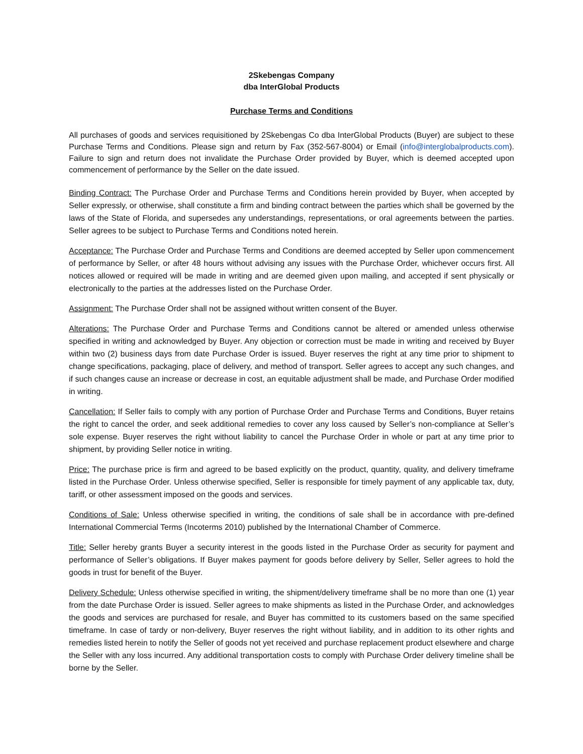2Skebengas Company
dba InterGlobal Products
Purchase Terms and Conditions
All purchases of goods and services requisitioned by 2Skebengas Co dba InterGlobal Products (Buyer) are subject to these Purchase Terms and Conditions. Please sign and return by Fax (352-567-8004) or Email (info@interglobalproducts.com). Failure to sign and return does not invalidate the Purchase Order provided by Buyer, which is deemed accepted upon commencement of performance by the Seller on the date issued.
Binding Contract: The Purchase Order and Purchase Terms and Conditions herein provided by Buyer, when accepted by Seller expressly, or otherwise, shall constitute a firm and binding contract between the parties which shall be governed by the laws of the State of Florida, and supersedes any understandings, representations, or oral agreements between the parties. Seller agrees to be subject to Purchase Terms and Conditions noted herein.
Acceptance: The Purchase Order and Purchase Terms and Conditions are deemed accepted by Seller upon commencement of performance by Seller, or after 48 hours without advising any issues with the Purchase Order, whichever occurs first. All notices allowed or required will be made in writing and are deemed given upon mailing, and accepted if sent physically or electronically to the parties at the addresses listed on the Purchase Order.
Assignment: The Purchase Order shall not be assigned without written consent of the Buyer.
Alterations: The Purchase Order and Purchase Terms and Conditions cannot be altered or amended unless otherwise specified in writing and acknowledged by Buyer. Any objection or correction must be made in writing and received by Buyer within two (2) business days from date Purchase Order is issued. Buyer reserves the right at any time prior to shipment to change specifications, packaging, place of delivery, and method of transport. Seller agrees to accept any such changes, and if such changes cause an increase or decrease in cost, an equitable adjustment shall be made, and Purchase Order modified in writing.
Cancellation: If Seller fails to comply with any portion of Purchase Order and Purchase Terms and Conditions, Buyer retains the right to cancel the order, and seek additional remedies to cover any loss caused by Seller’s non-compliance at Seller’s sole expense. Buyer reserves the right without liability to cancel the Purchase Order in whole or part at any time prior to shipment, by providing Seller notice in writing.
Price: The purchase price is firm and agreed to be based explicitly on the product, quantity, quality, and delivery timeframe listed in the Purchase Order. Unless otherwise specified, Seller is responsible for timely payment of any applicable tax, duty, tariff, or other assessment imposed on the goods and services.
Conditions of Sale: Unless otherwise specified in writing, the conditions of sale shall be in accordance with pre-defined International Commercial Terms (Incoterms 2010) published by the International Chamber of Commerce.
Title: Seller hereby grants Buyer a security interest in the goods listed in the Purchase Order as security for payment and performance of Seller’s obligations. If Buyer makes payment for goods before delivery by Seller, Seller agrees to hold the goods in trust for benefit of the Buyer.
Delivery Schedule: Unless otherwise specified in writing, the shipment/delivery timeframe shall be no more than one (1) year from the date Purchase Order is issued. Seller agrees to make shipments as listed in the Purchase Order, and acknowledges the goods and services are purchased for resale, and Buyer has committed to its customers based on the same specified timeframe. In case of tardy or non-delivery, Buyer reserves the right without liability, and in addition to its other rights and remedies listed herein to notify the Seller of goods not yet received and purchase replacement product elsewhere and charge the Seller with any loss incurred. Any additional transportation costs to comply with Purchase Order delivery timeline shall be borne by the Seller.